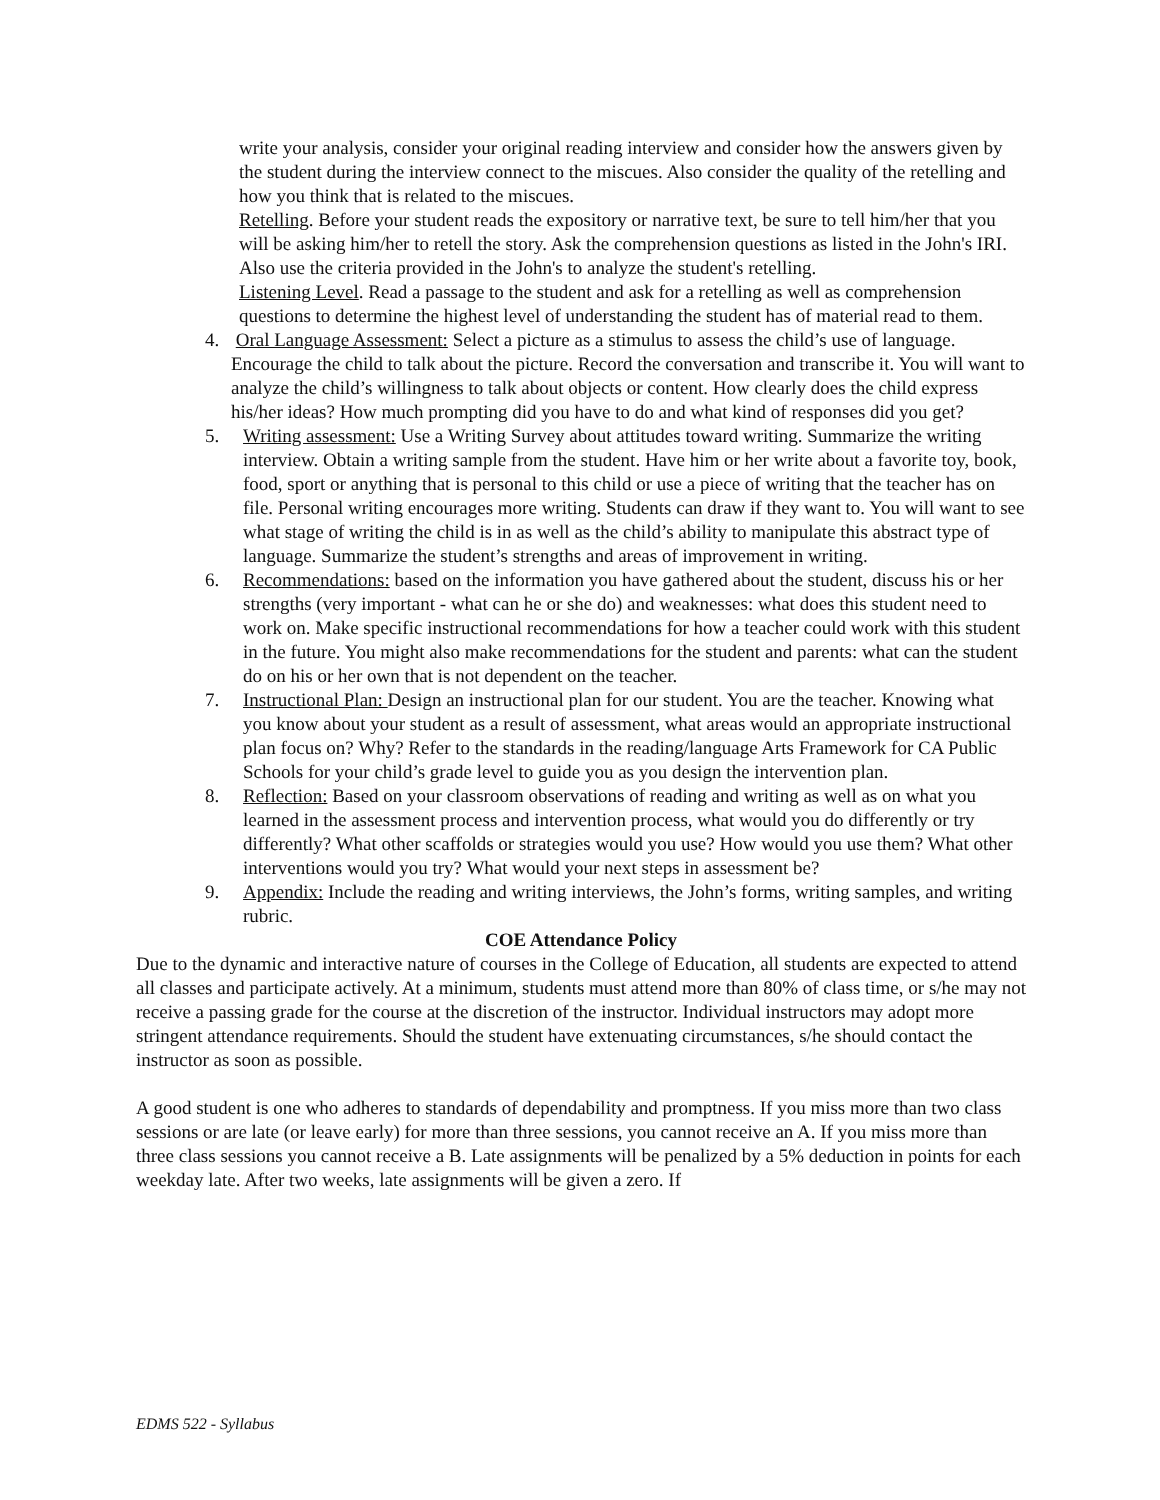write your analysis, consider your original reading interview and consider how the answers given by the student during the interview connect to the miscues. Also consider the quality of the retelling and how you think that is related to the miscues.
Retelling. Before your student reads the expository or narrative text, be sure to tell him/her that you will be asking him/her to retell the story. Ask the comprehension questions as listed in the John's IRI. Also use the criteria provided in the John's to analyze the student's retelling.
Listening Level. Read a passage to the student and ask for a retelling as well as comprehension questions to determine the highest level of understanding the student has of material read to them.
4. Oral Language Assessment: Select a picture as a stimulus to assess the child’s use of language. Encourage the child to talk about the picture. Record the conversation and transcribe it. You will want to analyze the child’s willingness to talk about objects or content. How clearly does the child express his/her ideas? How much prompting did you have to do and what kind of responses did you get?
5. Writing assessment: Use a Writing Survey about attitudes toward writing. Summarize the writing interview. Obtain a writing sample from the student. Have him or her write about a favorite toy, book, food, sport or anything that is personal to this child or use a piece of writing that the teacher has on file. Personal writing encourages more writing. Students can draw if they want to. You will want to see what stage of writing the child is in as well as the child’s ability to manipulate this abstract type of language. Summarize the student’s strengths and areas of improvement in writing.
6. Recommendations: based on the information you have gathered about the student, discuss his or her strengths (very important - what can he or she do) and weaknesses: what does this student need to work on. Make specific instructional recommendations for how a teacher could work with this student in the future. You might also make recommendations for the student and parents: what can the student do on his or her own that is not dependent on the teacher.
7. Instructional Plan: Design an instructional plan for our student. You are the teacher. Knowing what you know about your student as a result of assessment, what areas would an appropriate instructional plan focus on? Why? Refer to the standards in the reading/language Arts Framework for CA Public Schools for your child’s grade level to guide you as you design the intervention plan.
8. Reflection: Based on your classroom observations of reading and writing as well as on what you learned in the assessment process and intervention process, what would you do differently or try differently? What other scaffolds or strategies would you use? How would you use them? What other interventions would you try? What would your next steps in assessment be?
9. Appendix: Include the reading and writing interviews, the John’s forms, writing samples, and writing rubric.
COE Attendance Policy
Due to the dynamic and interactive nature of courses in the College of Education, all students are expected to attend all classes and participate actively. At a minimum, students must attend more than 80% of class time, or s/he may not receive a passing grade for the course at the discretion of the instructor. Individual instructors may adopt more stringent attendance requirements. Should the student have extenuating circumstances, s/he should contact the instructor as soon as possible.
A good student is one who adheres to standards of dependability and promptness. If you miss more than two class sessions or are late (or leave early) for more than three sessions, you cannot receive an A. If you miss more than three class sessions you cannot receive a B. Late assignments will be penalized by a 5% deduction in points for each weekday late. After two weeks, late assignments will be given a zero. If
EDMS 522 - Syllabus